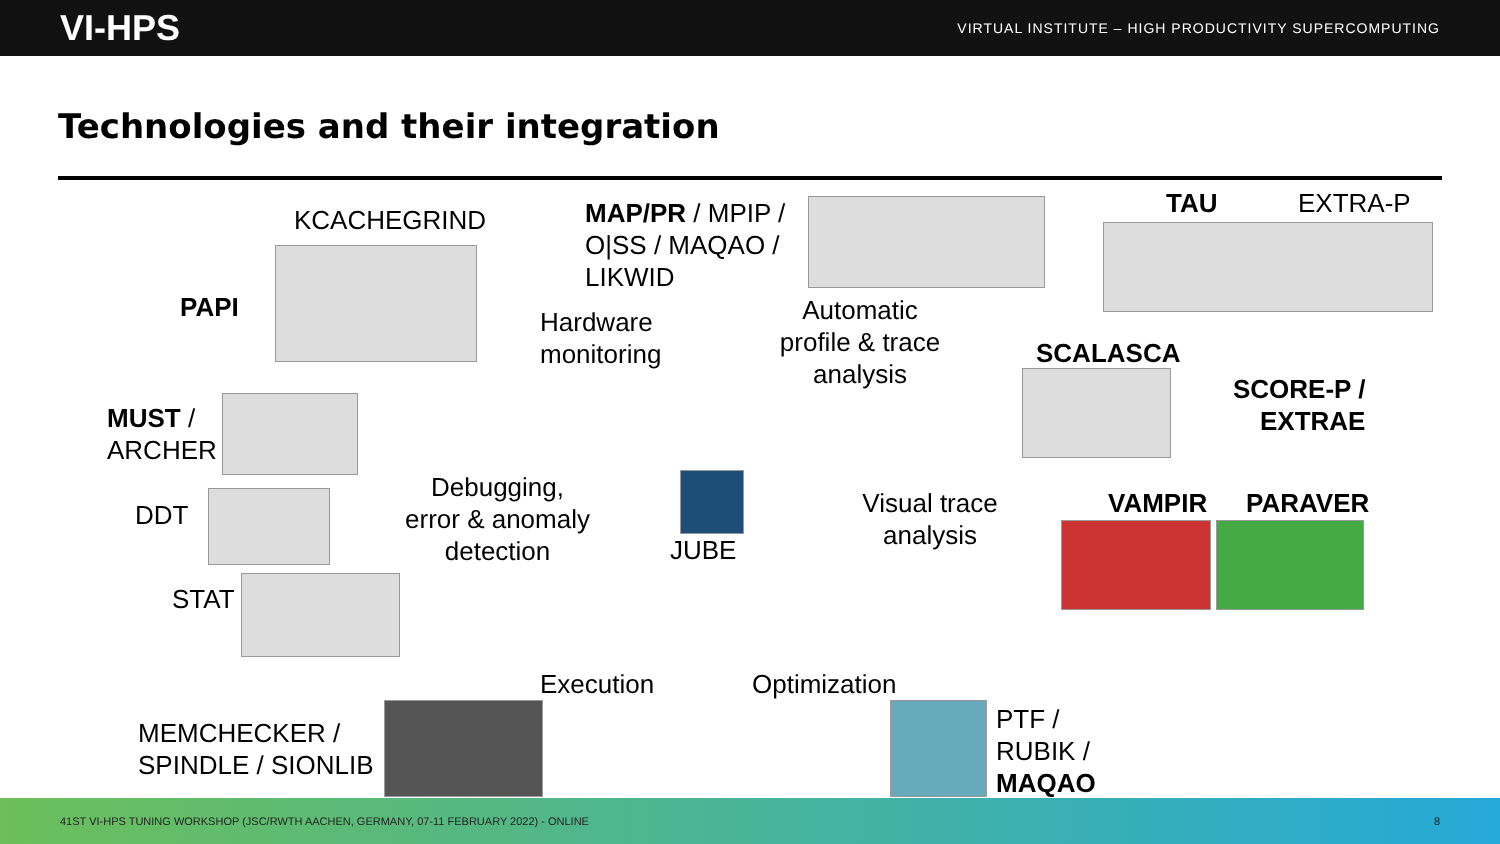VI-HPS VIRTUAL INSTITUTE – HIGH PRODUCTIVITY SUPERCOMPUTING
Technologies and their integration
KCACHEGRIND
MAP/PR / MPIP /
O|SS / MAQAO /
LIKWID
TAU EXTRA-P
PAPI
Hardware
monitoring
Automatic
profile & trace
analysis
SCALASCA
SCORE-P /
EXTRAE
MUST /
ARCHER
Debugging,
error & anomaly
detection
Visual trace
analysis
VAMPIR PARAVER
DDT
JUBE
STAT
Execution Optimization
MEMCHECKER /
SPINDLE / SIONLIB
PTF /
RUBIK /
MAQAO
41ST VI-HPS TUNING WORKSHOP (JSC/RWTH AACHEN, GERMANY, 07-11 FEBRUARY 2022) - ONLINE 8